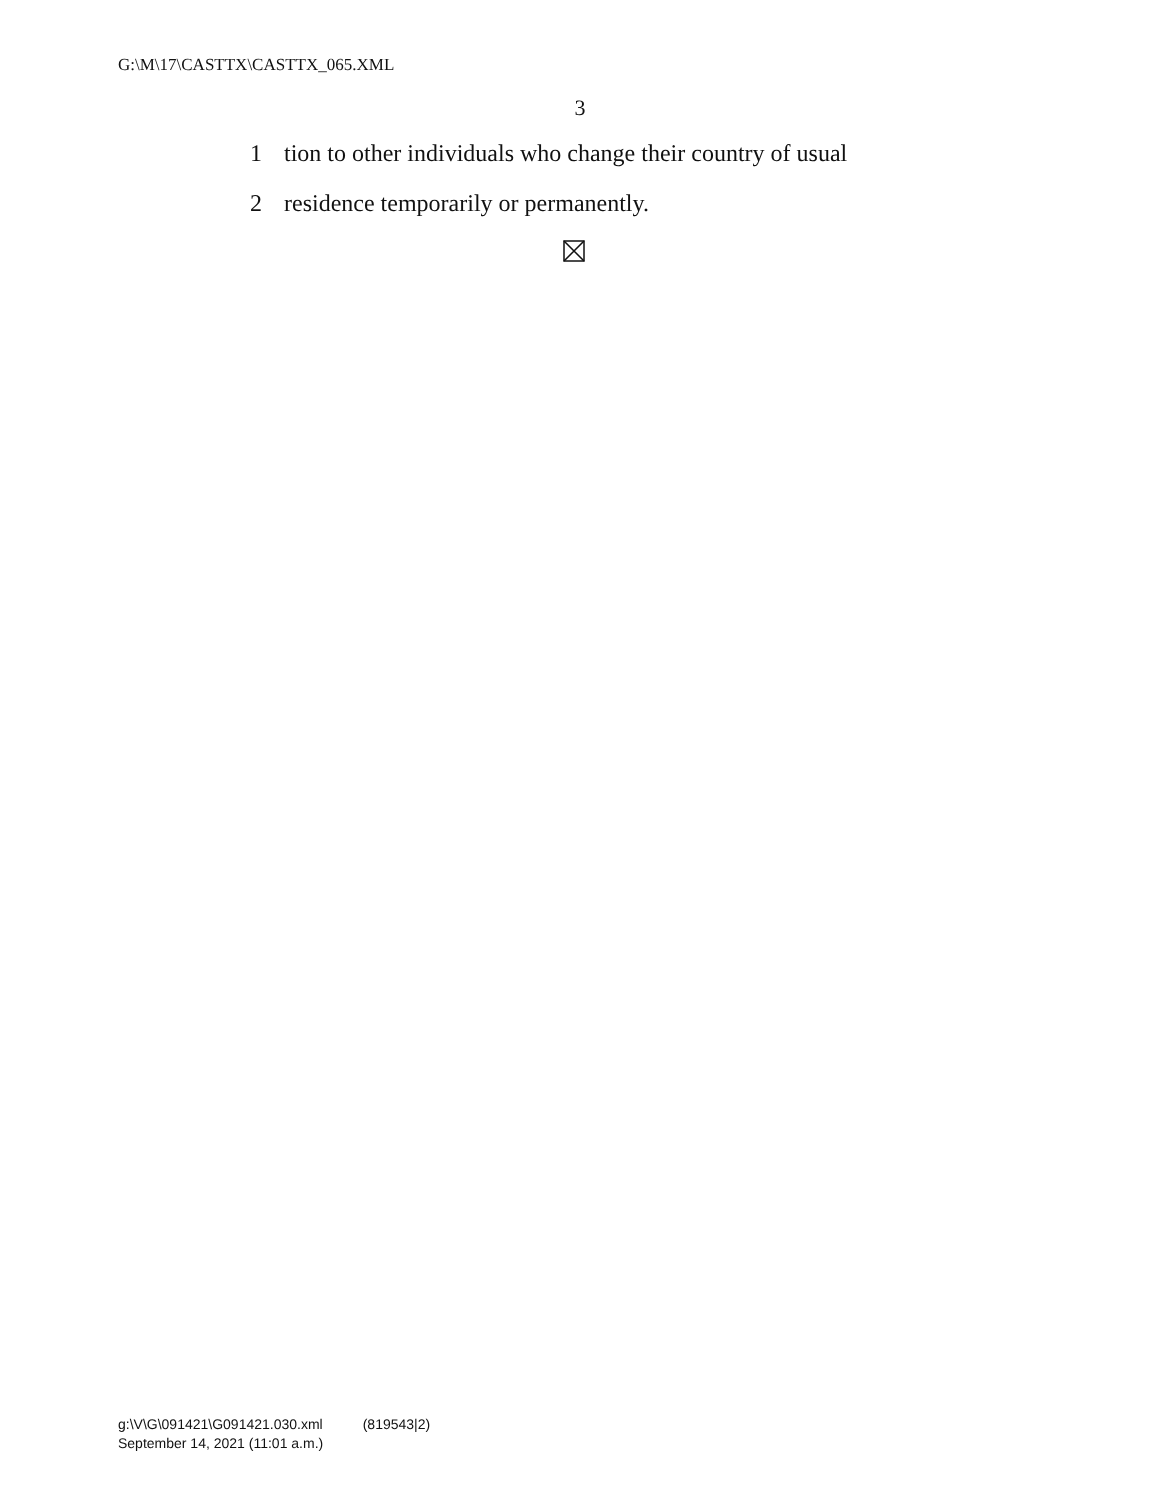G:\M\17\CASTTX\CASTTX_065.XML
3
1 tion to other individuals who change their country of usual
2 residence temporarily or permanently.
g:\V\G\091421\G091421.030.xml (819543|2)
September 14, 2021 (11:01 a.m.)